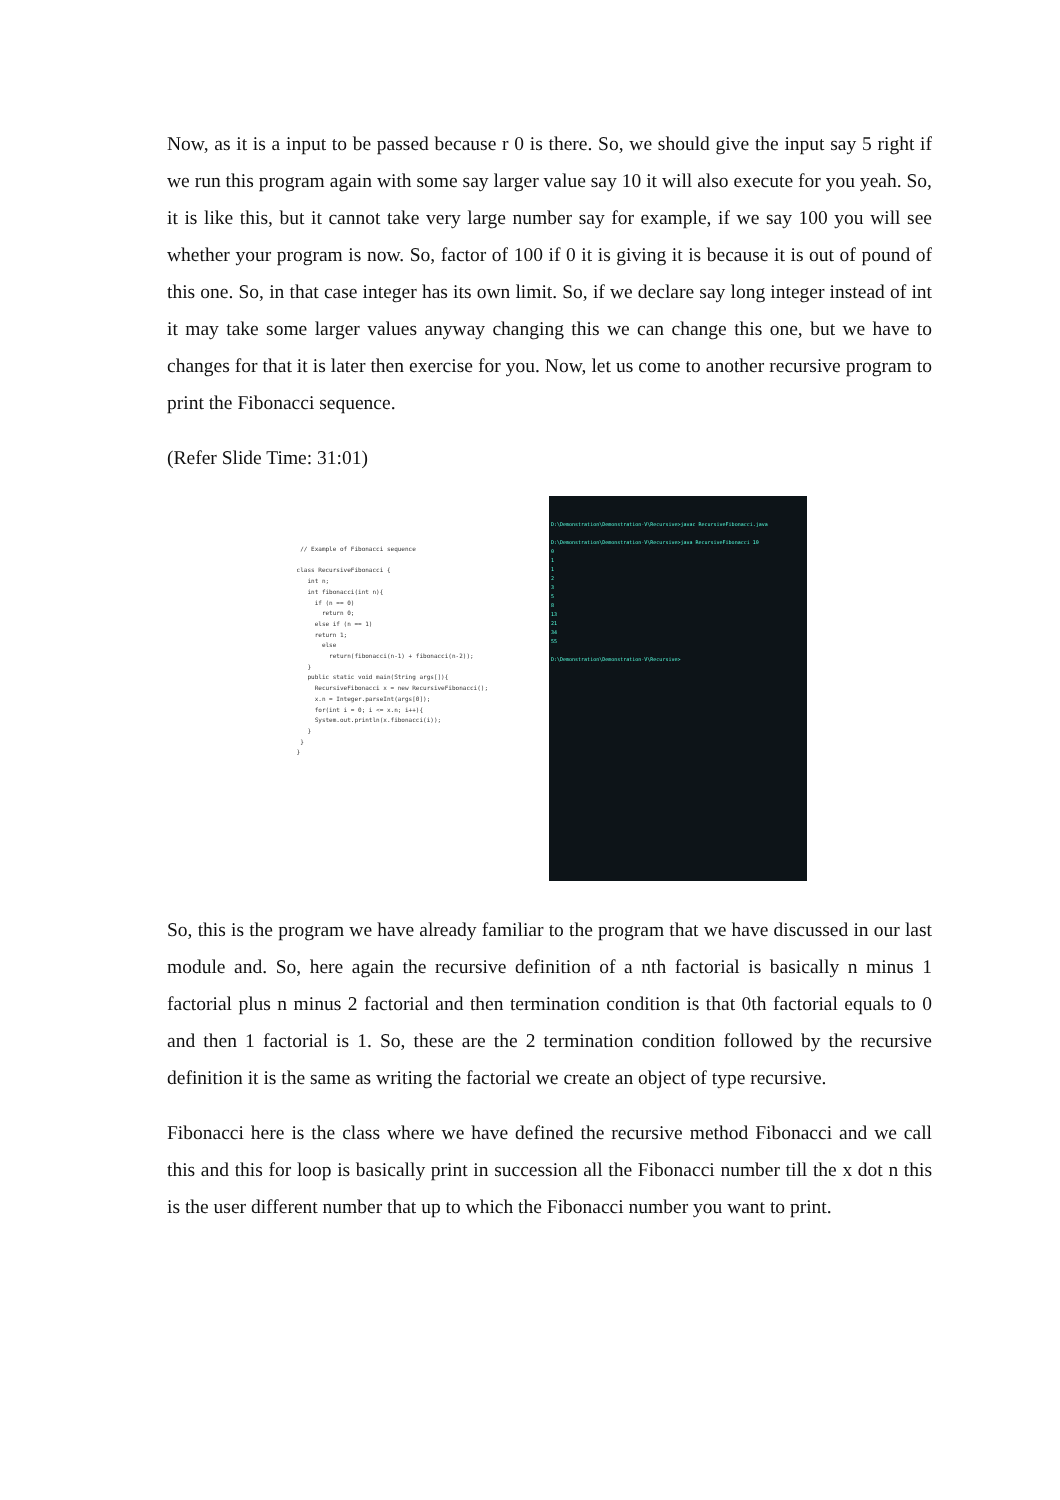Now, as it is a input to be passed because r 0 is there. So, we should give the input say 5 right if we run this program again with some say larger value say 10 it will also execute for you yeah. So, it is like this, but it cannot take very large number say for example, if we say 100 you will see whether your program is now. So, factor of 100 if 0 it is giving it is because it is out of pound of this one. So, in that case integer has its own limit. So, if we declare say long integer instead of int it may take some larger values anyway changing this we can change this one, but we have to changes for that it is later then exercise for you. Now, let us come to another recursive program to print the Fibonacci sequence.
(Refer Slide Time: 31:01)
// Example of Fibonacci sequence class RecursiveFibonacci { int n; int fibonacci(int n){ if (n == 0) return 0; else if (n == 1) return 1; else return(fibonacci(n-1) + fibonacci(n-2)); } public static void main(String args[]){ RecursiveFibonacci x = new RecursiveFibonacci(); x.n = Integer.parseInt(args[0]); for(int i = 0; i <= x.n; i++){ System.out.println(x.fibonacci(i)); } } }
D:\Demonstration\Demonstration-V\Recursive>javac RecursiveFibonacci.java D:\Demonstration\Demonstration-V\Recursive>java RecursiveFibonacci 10 0 1 1 2 3 5 8 13 21 34 55 D:\Demonstration\Demonstration-V\Recursive>
So, this is the program we have already familiar to the program that we have discussed in our last module and. So, here again the recursive definition of a nth factorial is basically n minus 1 factorial plus n minus 2 factorial and then termination condition is that 0th factorial equals to 0 and then 1 factorial is 1. So, these are the 2 termination condition followed by the recursive definition it is the same as writing the factorial we create an object of type recursive.
Fibonacci here is the class where we have defined the recursive method Fibonacci and we call this and this for loop is basically print in succession all the Fibonacci number till the x dot n this is the user different number that up to which the Fibonacci number you want to print.